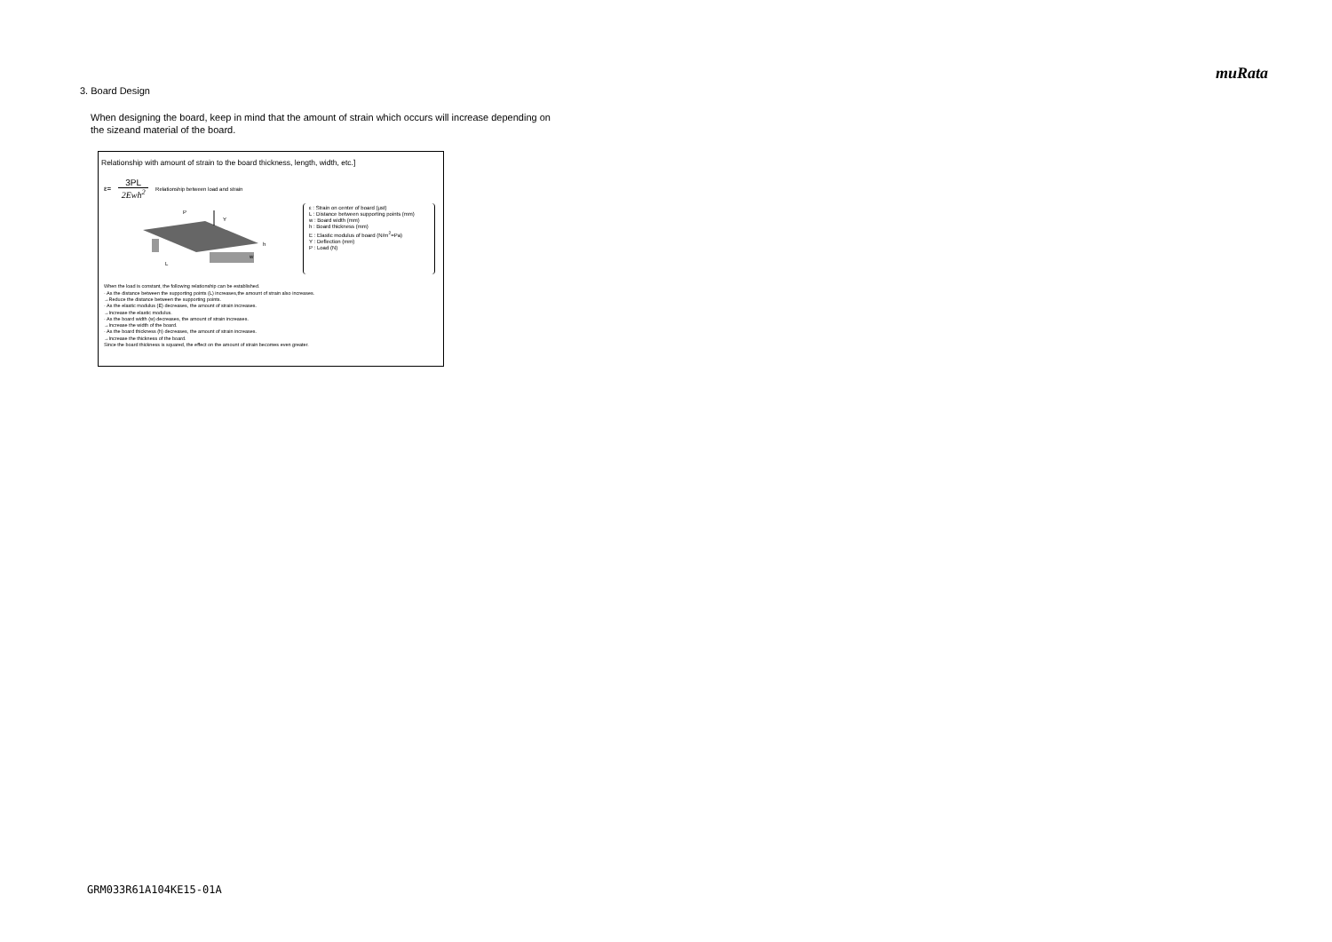muRata
3. Board Design
When designing the board, keep in mind that the amount of strain which occurs will increase depending on the sizeand material of the board.
Relationship with amount of strain to the board thickness, length, width, etc.]
ε=
3PL
2Ewh<sup>2</sup>
Relationship between load and strain
P
Y
L
w
h
ε : Strain on center of board (μst)
L : Distance between supporting points (mm)
w : Board width (mm)
h : Board thickness (mm)
E : Elastic modulus of board (N/m<sup>2</sup>=Pa)
Y : Deflection (mm)
P : Load (N)
When the load is constant, the following relationship can be established.
· As the distance between the supporting points (L) increases,the amount of strain also increases.
→Reduce the distance between the supporting points.
· As the elastic modulus (E) decreases, the amount of strain increases.
→Increase the elastic modulus.
· As the board width (w) decreases, the amount of strain increases.
→Increase the width of the board.
· As the board thickness (h) decreases, the amount of strain increases.
→Increase the thickness of the board.
Since the board thickness is squared, the effect on the amount of strain becomes even greater.
GRM033R61A104KE15-01A